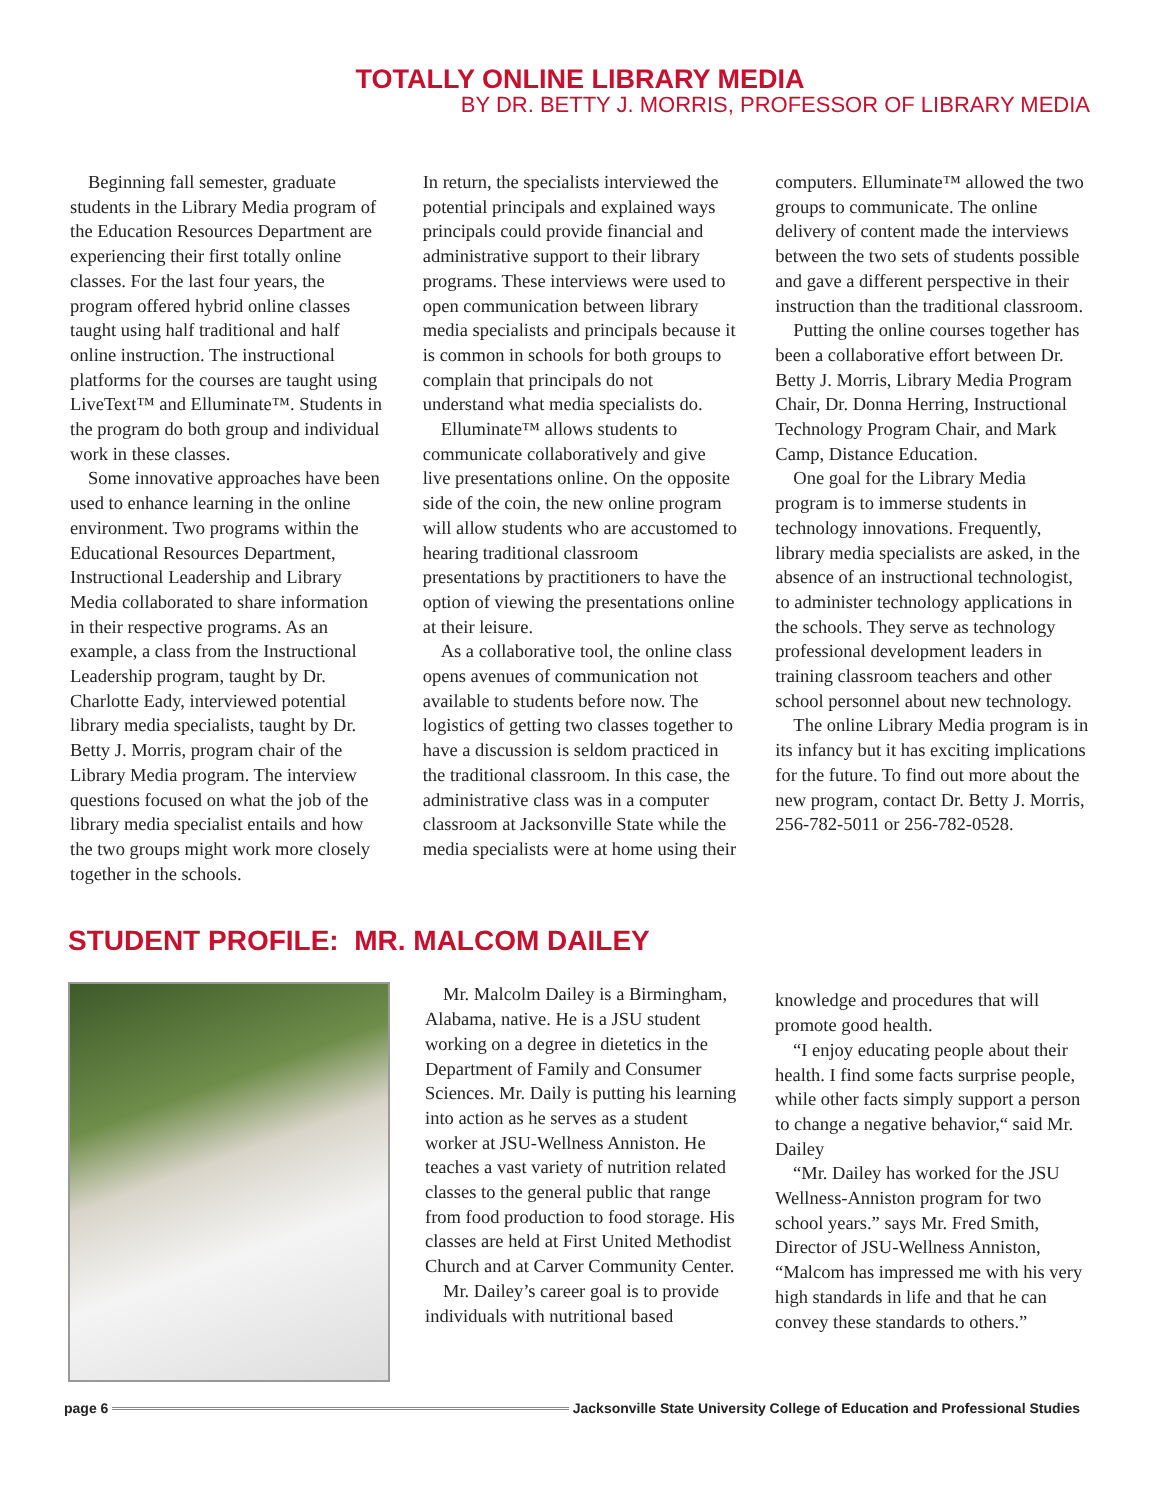TOTALLY ONLINE LIBRARY MEDIA
BY DR. BETTY J. MORRIS, PROFESSOR OF LIBRARY MEDIA
Beginning fall semester, graduate students in the Library Media program of the Education Resources Department are experiencing their first totally online classes. For the last four years, the program offered hybrid online classes taught using half traditional and half online instruction. The instructional platforms for the courses are taught using LiveText™ and Elluminate™. Students in the program do both group and individual work in these classes.
Some innovative approaches have been used to enhance learning in the online environment. Two programs within the Educational Resources Department, Instructional Leadership and Library Media collaborated to share information in their respective programs. As an example, a class from the Instructional Leadership program, taught by Dr. Charlotte Eady, interviewed potential library media specialists, taught by Dr. Betty J. Morris, program chair of the Library Media program. The interview questions focused on what the job of the library media specialist entails and how the two groups might work more closely together in the schools.
In return, the specialists interviewed the potential principals and explained ways principals could provide financial and administrative support to their library programs. These interviews were used to open communication between library media specialists and principals because it is common in schools for both groups to complain that principals do not understand what media specialists do.
Elluminate™ allows students to communicate collaboratively and give live presentations online. On the opposite side of the coin, the new online program will allow students who are accustomed to hearing traditional classroom presentations by practitioners to have the option of viewing the presentations online at their leisure.
As a collaborative tool, the online class opens avenues of communication not available to students before now. The logistics of getting two classes together to have a discussion is seldom practiced in the traditional classroom. In this case, the administrative class was in a computer classroom at Jacksonville State while the media specialists were at home using their
computers. Elluminate™ allowed the two groups to communicate. The online delivery of content made the interviews between the two sets of students possible and gave a different perspective in their instruction than the traditional classroom.
Putting the online courses together has been a collaborative effort between Dr. Betty J. Morris, Library Media Program Chair, Dr. Donna Herring, Instructional Technology Program Chair, and Mark Camp, Distance Education.
One goal for the Library Media program is to immerse students in technology innovations. Frequently, library media specialists are asked, in the absence of an instructional technologist, to administer technology applications in the schools. They serve as technology professional development leaders in training classroom teachers and other school personnel about new technology.
The online Library Media program is in its infancy but it has exciting implications for the future. To find out more about the new program, contact Dr. Betty J. Morris, 256-782-5011 or 256-782-0528.
STUDENT PROFILE: MR. MALCOM DAILEY
Mr. Malcolm Dailey is a Birmingham, Alabama, native. He is a JSU student working on a degree in dietetics in the Department of Family and Consumer Sciences. Mr. Daily is putting his learning into action as he serves as a student worker at JSU-Wellness Anniston. He teaches a vast variety of nutrition related classes to the general public that range from food production to food storage. His classes are held at First United Methodist Church and at Carver Community Center.
Mr. Dailey’s career goal is to provide individuals with nutritional based
knowledge and procedures that will promote good health.
“I enjoy educating people about their health. I find some facts surprise people, while other facts simply support a person to change a negative behavior,“ said Mr. Dailey
“Mr. Dailey has worked for the JSU Wellness-Anniston program for two school years.” says Mr. Fred Smith, Director of JSU-Wellness Anniston, “Malcom has impressed me with his very high standards in life and that he can convey these standards to others.”
page 6 Jacksonville State University College of Education and Professional Studies